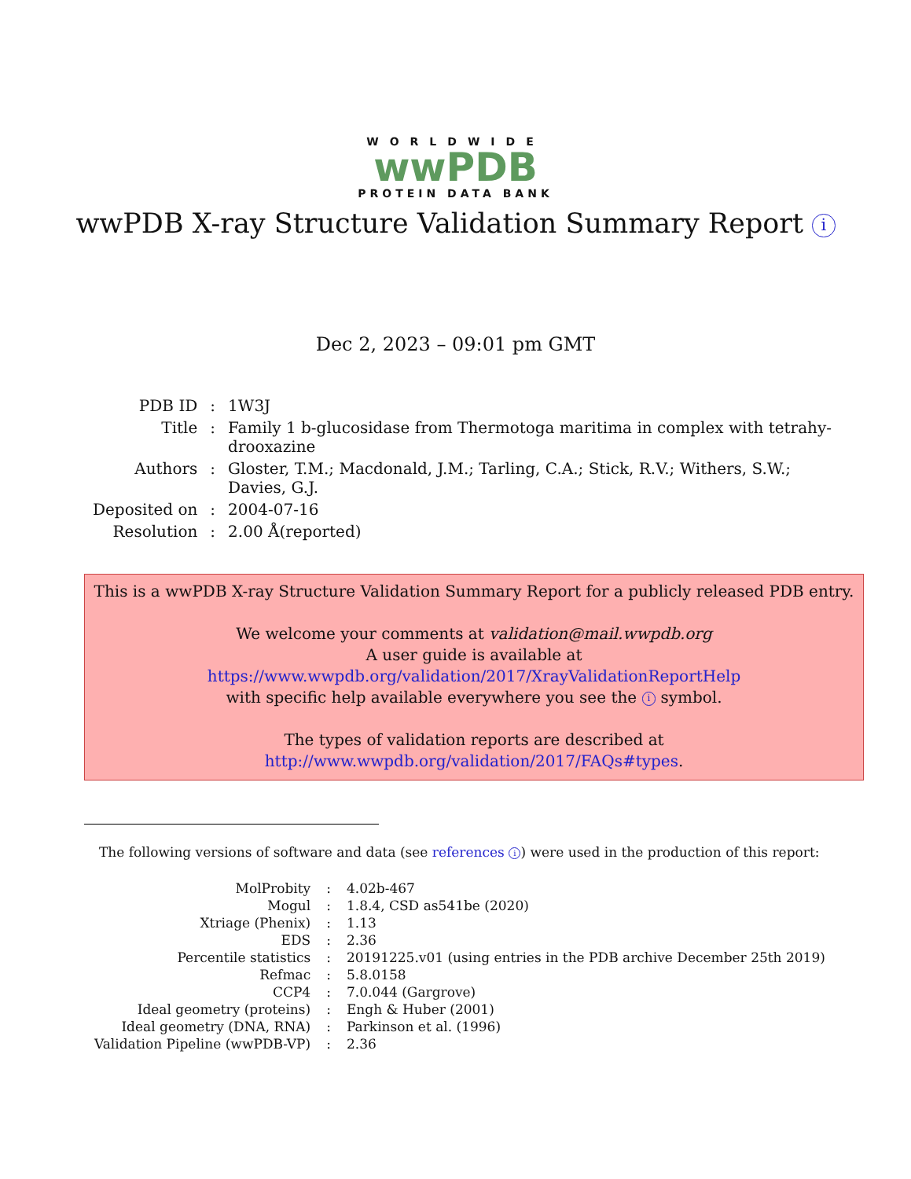WORLDWIDE
wwPDB
PROTEIN DATA BANK
wwPDB X-ray Structure Validation Summary Report i
Dec 2, 2023 – 09:01 pm GMT
| PDB ID | : | 1W3J |
| Title | : | Family 1 b-glucosidase from Thermotoga maritima in complex with tetrahy- drooxazine |
| Authors | : | Gloster, T.M.; Macdonald, J.M.; Tarling, C.A.; Stick, R.V.; Withers, S.W.; Davies, G.J. |
| Deposited on | : | 2004-07-16 |
| Resolution | : | 2.00 Å(reported) |
This is a wwPDB X-ray Structure Validation Summary Report for a publicly released PDB entry.
We welcome your comments at validation@mail.wwpdb.org
A user guide is available at
https://www.wwpdb.org/validation/2017/XrayValidationReportHelp
with specific help available everywhere you see the i symbol.
The types of validation reports are described at
http://www.wwpdb.org/validation/2017/FAQs#types.
The following versions of software and data (see references i) were used in the production of this report:
| MolProbity | : | 4.02b-467 |
| Mogul | : | 1.8.4, CSD as541be (2020) |
| Xtriage (Phenix) | : | 1.13 |
| EDS | : | 2.36 |
| Percentile statistics | : | 20191225.v01 (using entries in the PDB archive December 25th 2019) |
| Refmac | : | 5.8.0158 |
| CCP4 | : | 7.0.044 (Gargrove) |
| Ideal geometry (proteins) | : | Engh & Huber (2001) |
| Ideal geometry (DNA, RNA) | : | Parkinson et al. (1996) |
| Validation Pipeline (wwPDB-VP) | : | 2.36 |